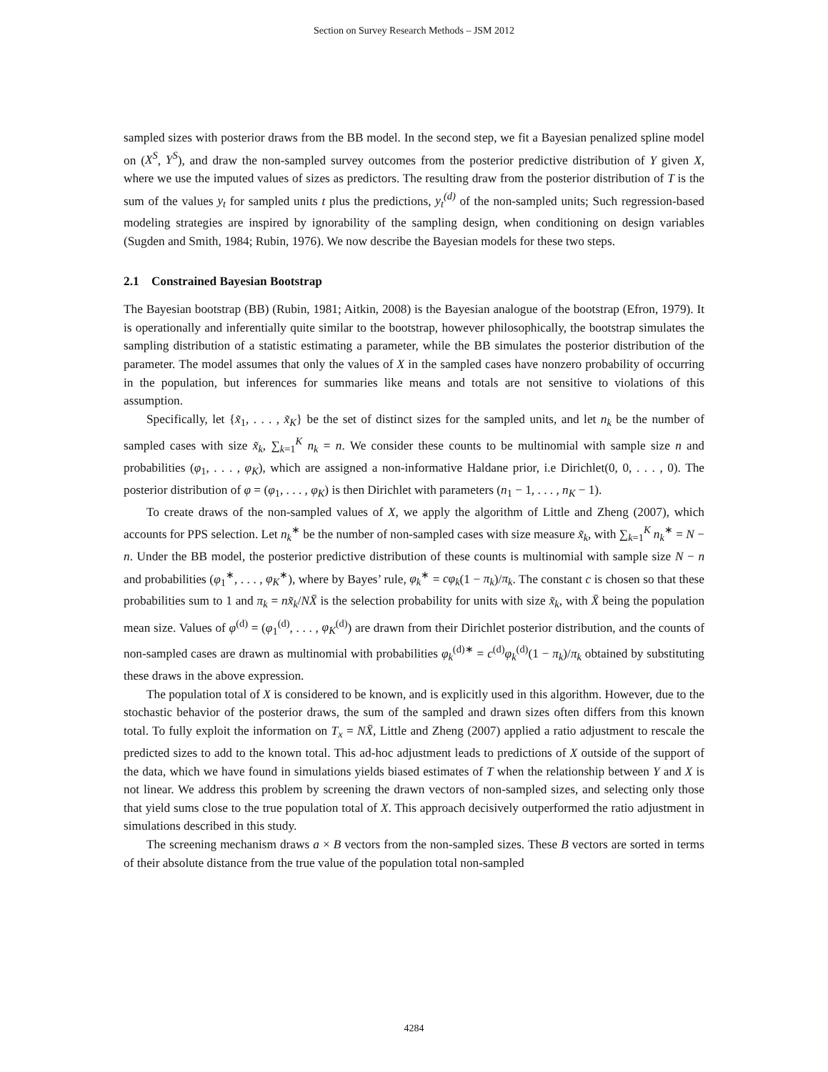Section on Survey Research Methods – JSM 2012
sampled sizes with posterior draws from the BB model. In the second step, we fit a Bayesian penalized spline model on (X<sup>S</sup>, Y<sup>S</sup>), and draw the non-sampled survey outcomes from the posterior predictive distribution of Y given X, where we use the imputed values of sizes as predictors. The resulting draw from the posterior distribution of T is the sum of the values y<sub>t</sub> for sampled units t plus the predictions, y<sub>t</sub><sup>(d)</sup> of the non-sampled units; Such regression-based modeling strategies are inspired by ignorability of the sampling design, when conditioning on design variables (Sugden and Smith, 1984; Rubin, 1976). We now describe the Bayesian models for these two steps.
2.1 Constrained Bayesian Bootstrap
The Bayesian bootstrap (BB) (Rubin, 1981; Aitkin, 2008) is the Bayesian analogue of the bootstrap (Efron, 1979). It is operationally and inferentially quite similar to the bootstrap, however philosophically, the bootstrap simulates the sampling distribution of a statistic estimating a parameter, while the BB simulates the posterior distribution of the parameter. The model assumes that only the values of X in the sampled cases have nonzero probability of occurring in the population, but inferences for summaries like means and totals are not sensitive to violations of this assumption.
Specifically, let {x̃<sub>1</sub>, . . . , x̃<sub>K</sub>} be the set of distinct sizes for the sampled units, and let n<sub>k</sub> be the number of sampled cases with size x̃<sub>k</sub>, ∑<sub>k=1</sub><sup>K</sup> n<sub>k</sub> = n. We consider these counts to be multinomial with sample size n and probabilities (φ<sub>1</sub>, . . . , φ<sub>K</sub>), which are assigned a non-informative Haldane prior, i.e Dirichlet(0, 0, . . . , 0). The posterior distribution of φ = (φ<sub>1</sub>, . . . , φ<sub>K</sub>) is then Dirichlet with parameters (n<sub>1</sub> − 1, . . . , n<sub>K</sub> − 1).
To create draws of the non-sampled values of X, we apply the algorithm of Little and Zheng (2007), which accounts for PPS selection. Let n<sub>k</sub><sup>∗</sup> be the number of non-sampled cases with size measure x̃<sub>k</sub>, with ∑<sub>k=1</sub><sup>K</sup> n<sub>k</sub><sup>∗</sup> = N − n. Under the BB model, the posterior predictive distribution of these counts is multinomial with sample size N − n and probabilities (φ<sub>1</sub><sup>∗</sup>, . . . , φ<sub>K</sub><sup>∗</sup>), where by Bayes’ rule, φ<sub>k</sub><sup>∗</sup> = cφ<sub>k</sub>(1 − π<sub>k</sub>)/π<sub>k</sub>. The constant c is chosen so that these probabilities sum to 1 and π<sub>k</sub> = nx̃<sub>k</sub>/NX̄ is the selection probability for units with size x̃<sub>k</sub>, with X̄ being the population mean size. Values of φ<sup>(d)</sup> = (φ<sub>1</sub><sup>(d)</sup>, . . . , φ<sub>K</sub><sup>(d)</sup>) are drawn from their Dirichlet posterior distribution, and the counts of non-sampled cases are drawn as multinomial with probabilities φ<sub>k</sub><sup>(d)∗</sup> = c<sup>(d)</sup>φ<sub>k</sub><sup>(d)</sup>(1 − π<sub>k</sub>)/π<sub>k</sub> obtained by substituting these draws in the above expression.
The population total of X is considered to be known, and is explicitly used in this algorithm. However, due to the stochastic behavior of the posterior draws, the sum of the sampled and drawn sizes often differs from this known total. To fully exploit the information on T<sub>x</sub> = NX̄, Little and Zheng (2007) applied a ratio adjustment to rescale the predicted sizes to add to the known total. This ad-hoc adjustment leads to predictions of X outside of the support of the data, which we have found in simulations yields biased estimates of T when the relationship between Y and X is not linear. We address this problem by screening the drawn vectors of non-sampled sizes, and selecting only those that yield sums close to the true population total of X. This approach decisively outperformed the ratio adjustment in simulations described in this study.
The screening mechanism draws a × B vectors from the non-sampled sizes. These B vectors are sorted in terms of their absolute distance from the true value of the population total non-sampled
4284